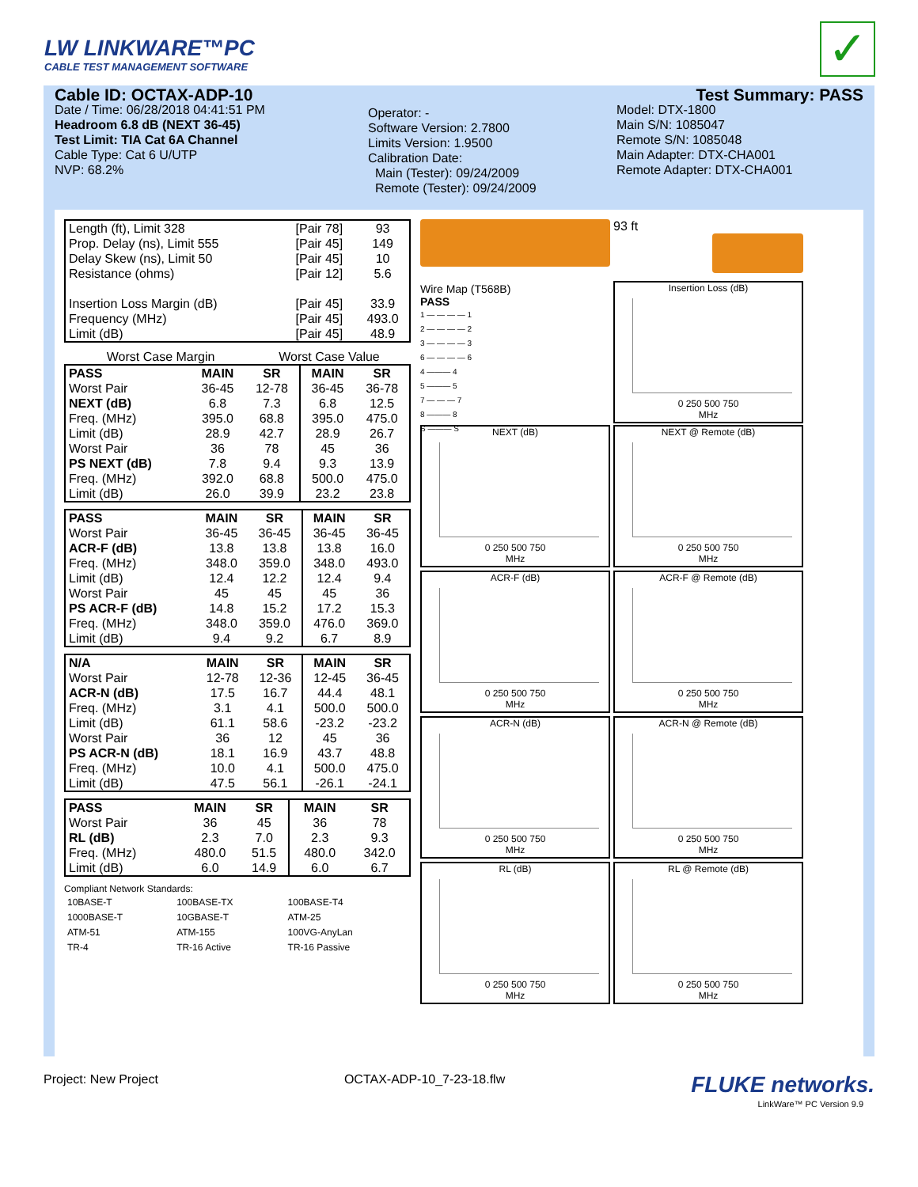LW LINKWARE™PC
CABLE TEST MANAGEMENT SOFTWARE
✓
Cable ID: OCTAX-ADP-10
Date / Time: 06/28/2018 04:41:51 PM
Headroom 6.8 dB (NEXT 36-45)
Test Limit: TIA Cat 6A Channel
Cable Type: Cat 6 U/UTP
NVP: 68.2%
Operator: -
Software Version: 2.7800
Limits Version: 1.9500
Calibration Date:
Main (Tester): 09/24/2009
Remote (Tester): 09/24/2009
Test Summary: PASS
Model: DTX-1800
Main S/N: 1085047
Remote S/N: 1085048
Main Adapter: DTX-CHA001
Remote Adapter: DTX-CHA001
| Length (ft), Limit 328 | [Pair 78] | 93 |
| Prop. Delay (ns), Limit 555 | [Pair 45] | 149 |
| Delay Skew (ns), Limit 50 | [Pair 45] | 10 |
| Resistance (ohms) | [Pair 12] | 5.6 |
| Insertion Loss Margin (dB) | [Pair 45] | 33.9 |
| Frequency (MHz) | [Pair 45] | 493.0 |
| Limit (dB) | [Pair 45] | 48.9 |
| | Worst Case Margin | Worst Case Value |
| PASS | MAIN | SR | MAIN | SR |
| --- | --- | --- | --- | --- |
| Worst Pair | 36-45 | 12-78 | 36-45 | 36-78 |
| NEXT (dB) | 6.8 | 7.3 | 6.8 | 12.5 |
| Freq. (MHz) | 395.0 | 68.8 | 395.0 | 475.0 |
| Limit (dB) | 28.9 | 42.7 | 28.9 | 26.7 |
| Worst Pair | 36 | 78 | 45 | 36 |
| PS NEXT (dB) | 7.8 | 9.4 | 9.3 | 13.9 |
| Freq. (MHz) | 392.0 | 68.8 | 500.0 | 475.0 |
| Limit (dB) | 26.0 | 39.9 | 23.2 | 23.8 |
| PASS | MAIN | SR | MAIN | SR |
| --- | --- | --- | --- | --- |
| Worst Pair | 36-45 | 36-45 | 36-45 | 36-45 |
| ACR-F (dB) | 13.8 | 13.8 | 13.8 | 16.0 |
| Freq. (MHz) | 348.0 | 359.0 | 348.0 | 493.0 |
| Limit (dB) | 12.4 | 12.2 | 12.4 | 9.4 |
| Worst Pair | 45 | 45 | 45 | 36 |
| PS ACR-F (dB) | 14.8 | 15.2 | 17.2 | 15.3 |
| Freq. (MHz) | 348.0 | 359.0 | 476.0 | 369.0 |
| Limit (dB) | 9.4 | 9.2 | 6.7 | 8.9 |
| N/A | MAIN | SR | MAIN | SR |
| --- | --- | --- | --- | --- |
| Worst Pair | 12-78 | 12-36 | 12-45 | 36-45 |
| ACR-N (dB) | 17.5 | 16.7 | 44.4 | 48.1 |
| Freq. (MHz) | 3.1 | 4.1 | 500.0 | 500.0 |
| Limit (dB) | 61.1 | 58.6 | -23.2 | -23.2 |
| Worst Pair | 36 | 12 | 45 | 36 |
| PS ACR-N (dB) | 18.1 | 16.9 | 43.7 | 48.8 |
| Freq. (MHz) | 10.0 | 4.1 | 500.0 | 475.0 |
| Limit (dB) | 47.5 | 56.1 | -26.1 | -24.1 |
| PASS | MAIN | SR | MAIN | SR |
| --- | --- | --- | --- | --- |
| Worst Pair | 36 | 45 | 36 | 78 |
| RL (dB) | 2.3 | 7.0 | 2.3 | 9.3 |
| Freq. (MHz) | 480.0 | 51.5 | 480.0 | 342.0 |
| Limit (dB) | 6.0 | 14.9 | 6.0 | 6.7 |
Compliant Network Standards:
| 10BASE-T | 100BASE-TX | 100BASE-T4 |
| 1000BASE-T | 10GBASE-T | ATM-25 |
| ATM-51 | ATM-155 | 100VG-AnyLan |
| TR-4 | TR-16 Active | TR-16 Passive |
Wire Map (T568B)
PASS
1 — — — — 1
2 — — — — 2
3 — — — — 3
6 — — — — 6
4 ——— 4
5 ——— 5
7 — — — 7
8 ——— 8
S ——— S
93 ft
Insertion Loss (dB)
0 250 500 750
MHz
NEXT (dB)
0 250 500 750
MHz
NEXT @ Remote (dB)
0 250 500 750
MHz
ACR-F (dB)
0 250 500 750
MHz
ACR-F @ Remote (dB)
0 250 500 750
MHz
ACR-N (dB)
0 250 500 750
MHz
ACR-N @ Remote (dB)
0 250 500 750
MHz
RL (dB)
0 250 500 750
MHz
RL @ Remote (dB)
0 250 500 750
MHz
LinkWare™ PC Version 9.9
Project: New Project OCTAX-ADP-10_7-23-18.flw FLUKE networks.